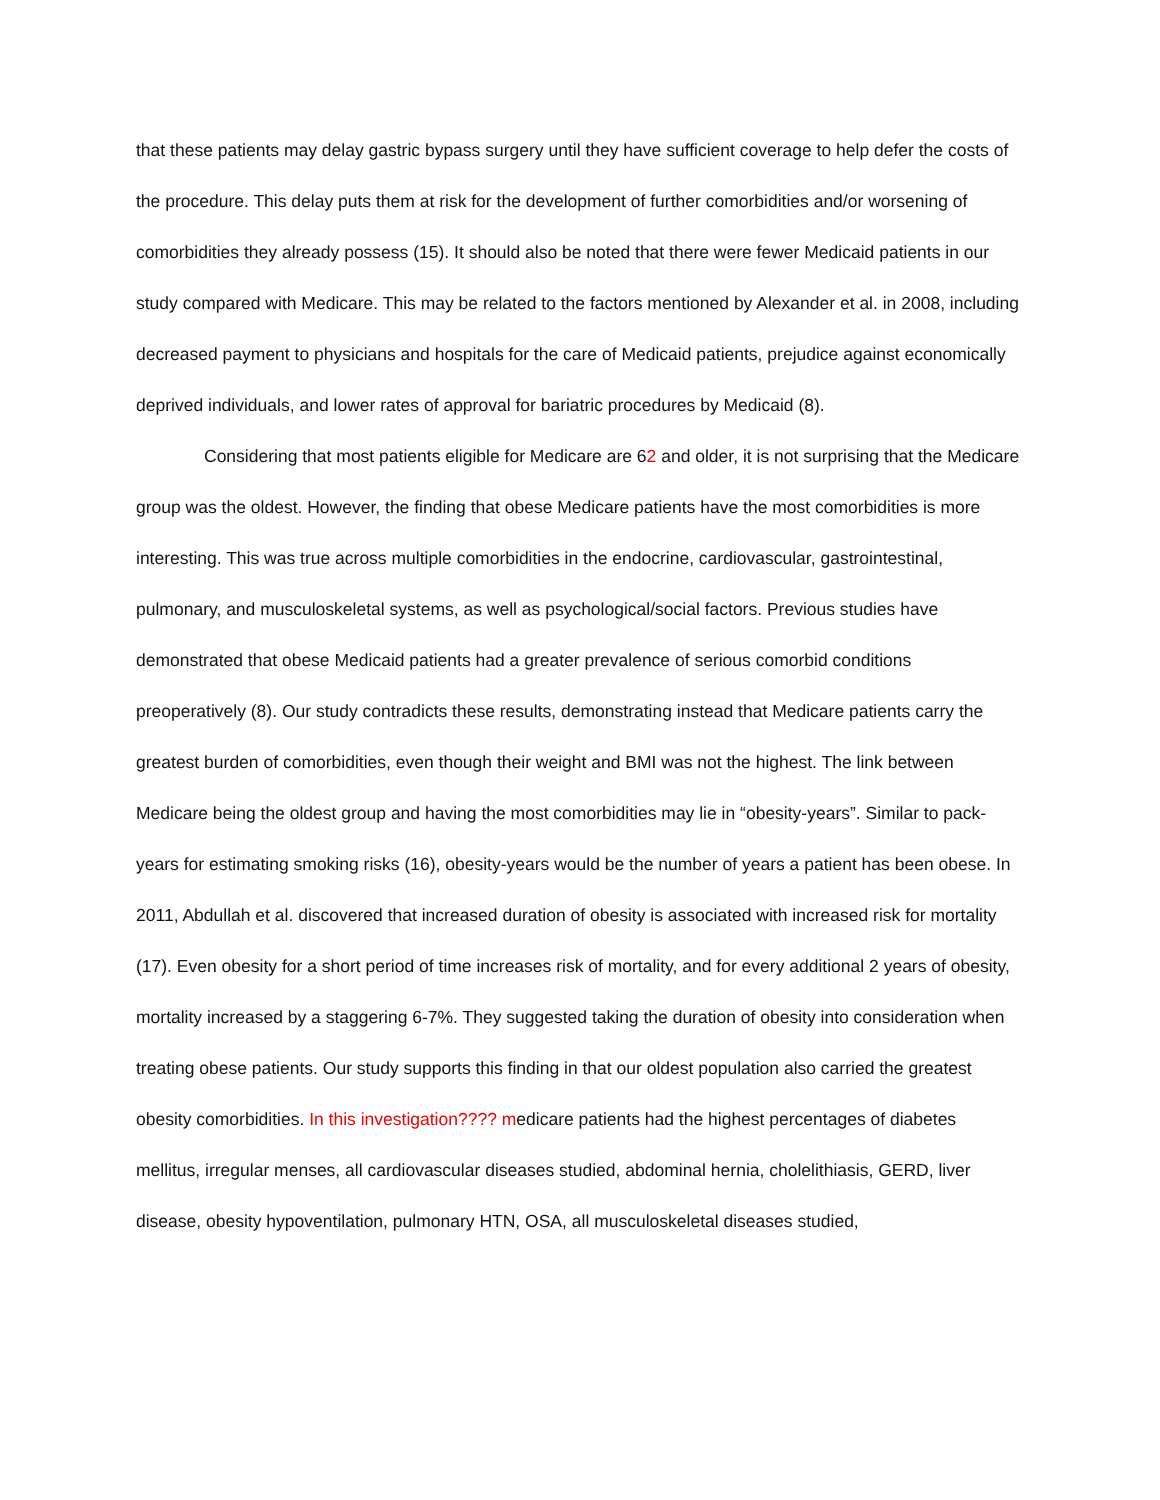that these patients may delay gastric bypass surgery until they have sufficient coverage to help defer the costs of the procedure. This delay puts them at risk for the development of further comorbidities and/or worsening of comorbidities they already possess (15). It should also be noted that there were fewer Medicaid patients in our study compared with Medicare. This may be related to the factors mentioned by Alexander et al. in 2008, including decreased payment to physicians and hospitals for the care of Medicaid patients, prejudice against economically deprived individuals, and lower rates of approval for bariatric procedures by Medicaid (8).
Considering that most patients eligible for Medicare are 62 and older, it is not surprising that the Medicare group was the oldest. However, the finding that obese Medicare patients have the most comorbidities is more interesting. This was true across multiple comorbidities in the endocrine, cardiovascular, gastrointestinal, pulmonary, and musculoskeletal systems, as well as psychological/social factors. Previous studies have demonstrated that obese Medicaid patients had a greater prevalence of serious comorbid conditions preoperatively (8). Our study contradicts these results, demonstrating instead that Medicare patients carry the greatest burden of comorbidities, even though their weight and BMI was not the highest. The link between Medicare being the oldest group and having the most comorbidities may lie in “obesity-years”. Similar to pack-years for estimating smoking risks (16), obesity-years would be the number of years a patient has been obese. In 2011, Abdullah et al. discovered that increased duration of obesity is associated with increased risk for mortality (17). Even obesity for a short period of time increases risk of mortality, and for every additional 2 years of obesity, mortality increased by a staggering 6-7%. They suggested taking the duration of obesity into consideration when treating obese patients. Our study supports this finding in that our oldest population also carried the greatest obesity comorbidities. In this investigation???? medicare patients had the highest percentages of diabetes mellitus, irregular menses, all cardiovascular diseases studied, abdominal hernia, cholelithiasis, GERD, liver disease, obesity hypoventilation, pulmonary HTN, OSA, all musculoskeletal diseases studied,